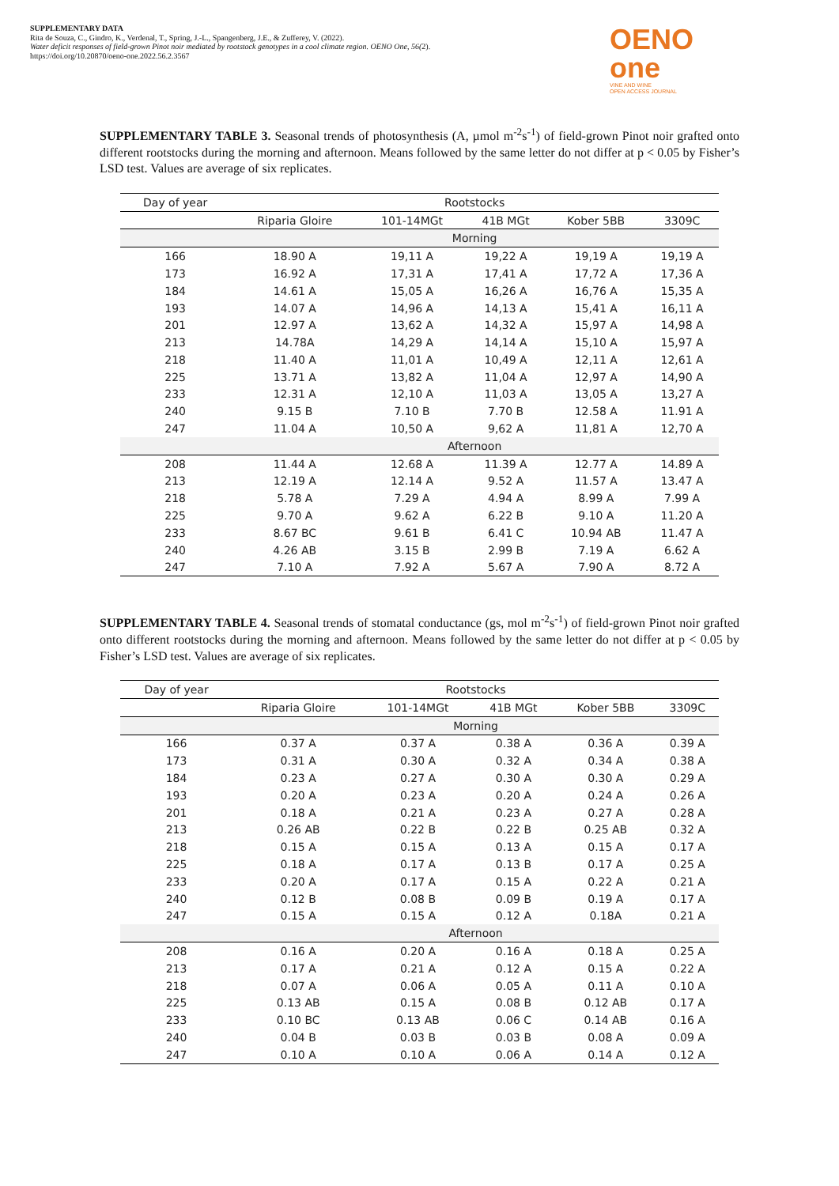SUPPLEMENTARY DATA
Rita de Souza, C., Gindro, K., Verdenal, T., Spring, J.-L., Spangenberg, J.E., & Zufferey, V. (2022).
Water deficit responses of field-grown Pinot noir mediated by rootstock genotypes in a cool climate region. OENO One, 56(2).
https://doi.org/10.20870/oeno-one.2022.56.2.3567
OENO one
VINE AND WINE
OPEN ACCESS JOURNAL
SUPPLEMENTARY TABLE 3. Seasonal trends of photosynthesis (A, µmol m<sup>-2</sup>s<sup>-1</sup>) of field-grown Pinot noir grafted onto different rootstocks during the morning and afternoon. Means followed by the same letter do not differ at p < 0.05 by Fisher’s LSD test. Values are average of six replicates.
| Day of year | Rootstocks | | | | |
| | Riparia Gloire | 101-14MGt | 41B MGt | Kober 5BB | 3309C |
| | Morning | | | | |
| 166 | 18.90 A | 19,11 A | 19,22 A | 19,19 A | 19,19 A |
| 173 | 16.92 A | 17,31 A | 17,41 A | 17,72 A | 17,36 A |
| 184 | 14.61 A | 15,05 A | 16,26 A | 16,76 A | 15,35 A |
| 193 | 14.07 A | 14,96 A | 14,13 A | 15,41 A | 16,11 A |
| 201 | 12.97 A | 13,62 A | 14,32 A | 15,97 A | 14,98 A |
| 213 | 14.78A | 14,29 A | 14,14 A | 15,10 A | 15,97 A |
| 218 | 11.40 A | 11,01 A | 10,49 A | 12,11 A | 12,61 A |
| 225 | 13.71 A | 13,82 A | 11,04 A | 12,97 A | 14,90 A |
| 233 | 12.31 A | 12,10 A | 11,03 A | 13,05 A | 13,27 A |
| 240 | 9.15 B | 7.10 B | 7.70 B | 12.58 A | 11.91 A |
| 247 | 11.04 A | 10,50 A | 9,62 A | 11,81 A | 12,70 A |
| | Afternoon | | | | |
| 208 | 11.44 A | 12.68 A | 11.39 A | 12.77 A | 14.89 A |
| 213 | 12.19 A | 12.14 A | 9.52 A | 11.57 A | 13.47 A |
| 218 | 5.78 A | 7.29 A | 4.94 A | 8.99 A | 7.99 A |
| 225 | 9.70 A | 9.62 A | 6.22 B | 9.10 A | 11.20 A |
| 233 | 8.67 BC | 9.61 B | 6.41 C | 10.94 AB | 11.47 A |
| 240 | 4.26 AB | 3.15 B | 2.99 B | 7.19 A | 6.62 A |
| 247 | 7.10 A | 7.92 A | 5.67 A | 7.90 A | 8.72 A |
SUPPLEMENTARY TABLE 4. Seasonal trends of stomatal conductance (gs, mol m<sup>-2</sup>s<sup>-1</sup>) of field-grown Pinot noir grafted onto different rootstocks during the morning and afternoon. Means followed by the same letter do not differ at p < 0.05 by Fisher’s LSD test. Values are average of six replicates.
| Day of year | Rootstocks | | | | |
| | Riparia Gloire | 101-14MGt | 41B MGt | Kober 5BB | 3309C |
| | Morning | | | | |
| 166 | 0.37 A | 0.37 A | 0.38 A | 0.36 A | 0.39 A |
| 173 | 0.31 A | 0.30 A | 0.32 A | 0.34 A | 0.38 A |
| 184 | 0.23 A | 0.27 A | 0.30 A | 0.30 A | 0.29 A |
| 193 | 0.20 A | 0.23 A | 0.20 A | 0.24 A | 0.26 A |
| 201 | 0.18 A | 0.21 A | 0.23 A | 0.27 A | 0.28 A |
| 213 | 0.26 AB | 0.22 B | 0.22 B | 0.25 AB | 0.32 A |
| 218 | 0.15 A | 0.15 A | 0.13 A | 0.15 A | 0.17 A |
| 225 | 0.18 A | 0.17 A | 0.13 B | 0.17 A | 0.25 A |
| 233 | 0.20 A | 0.17 A | 0.15 A | 0.22 A | 0.21 A |
| 240 | 0.12 B | 0.08 B | 0.09 B | 0.19 A | 0.17 A |
| 247 | 0.15 A | 0.15 A | 0.12 A | 0.18A | 0.21 A |
| | Afternoon | | | | |
| 208 | 0.16 A | 0.20 A | 0.16 A | 0.18 A | 0.25 A |
| 213 | 0.17 A | 0.21 A | 0.12 A | 0.15 A | 0.22 A |
| 218 | 0.07 A | 0.06 A | 0.05 A | 0.11 A | 0.10 A |
| 225 | 0.13 AB | 0.15 A | 0.08 B | 0.12 AB | 0.17 A |
| 233 | 0.10 BC | 0.13 AB | 0.06 C | 0.14 AB | 0.16 A |
| 240 | 0.04 B | 0.03 B | 0.03 B | 0.08 A | 0.09 A |
| 247 | 0.10 A | 0.10 A | 0.06 A | 0.14 A | 0.12 A |